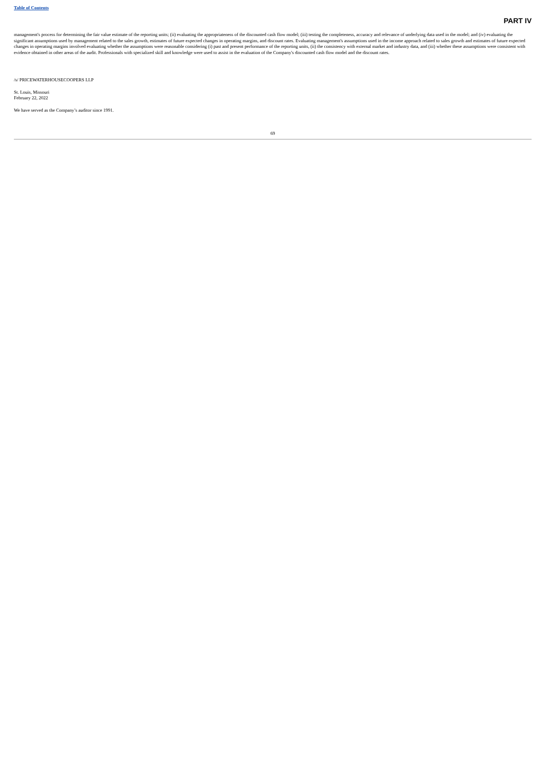Table of Contents
PART IV
management's process for determining the fair value estimate of the reporting units; (ii) evaluating the appropriateness of the discounted cash flow model; (iii) testing the completeness, accuracy and relevance of underlying data used in the model; and (iv) evaluating the significant assumptions used by management related to the sales growth, estimates of future expected changes in operating margins, and discount rates. Evaluating management's assumptions used in the income approach related to sales growth and estimates of future expected changes in operating margins involved evaluating whether the assumptions were reasonable considering (i) past and present performance of the reporting units, (ii) the consistency with external market and industry data, and (iii) whether these assumptions were consistent with evidence obtained in other areas of the audit. Professionals with specialized skill and knowledge were used to assist in the evaluation of the Company's discounted cash flow model and the discount rates.
/s/ PRICEWATERHOUSECOOPERS LLP
St. Louis, Missouri
February 22, 2022
We have served as the Company’s auditor since 1991.
69